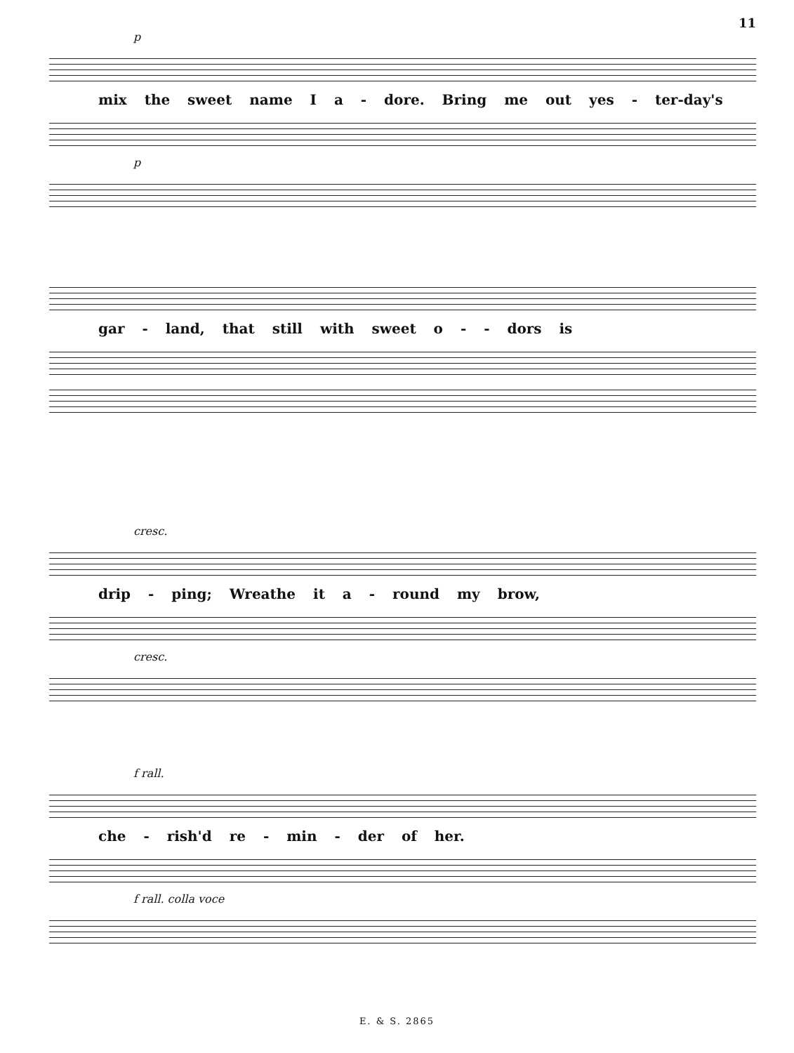11
p
mix the sweet name I a - dore. Bring me out yes - ter-day's
p
gar - land, that still with sweet o - - dors is
cresc.
drip - ping; Wreathe it a - round my brow,
cresc.
f rall.
che - rish'd re - min - der of her.
f rall. colla voce
E. & S. 2865